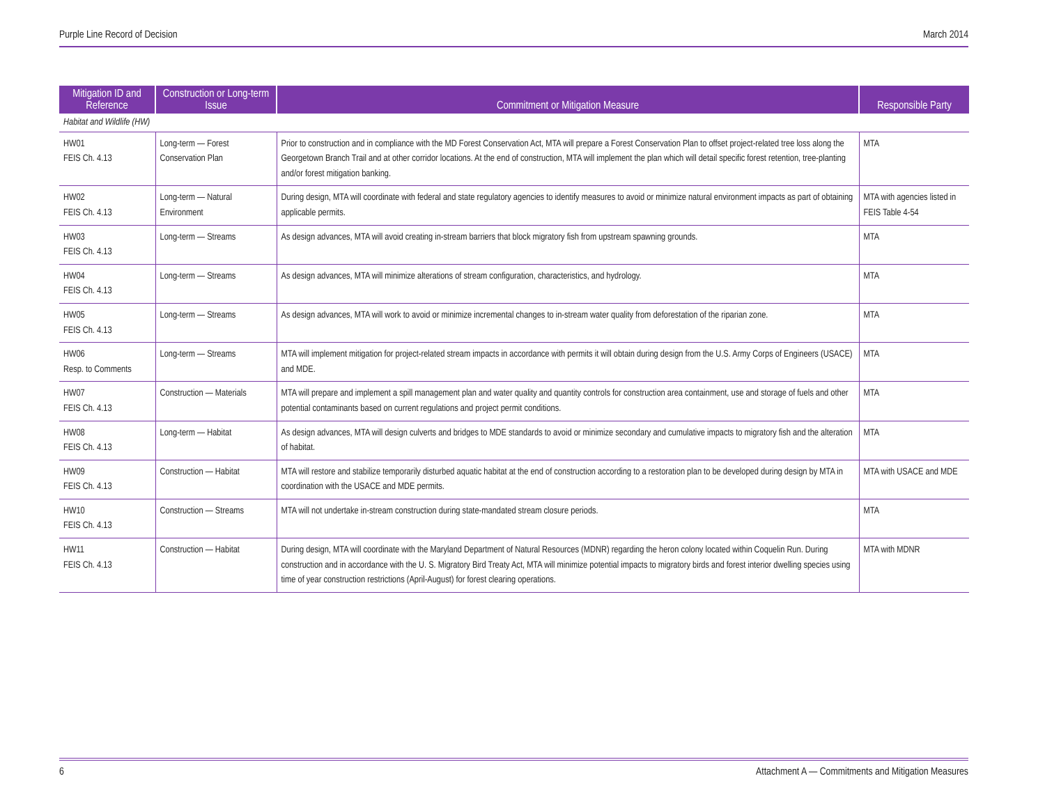Purple Line Record of Decision March 2014
| Mitigation ID and Reference | Construction or Long-term Issue | Commitment or Mitigation Measure | Responsible Party |
| --- | --- | --- | --- |
| Habitat and Wildlife (HW) | | | |
| HW01 FEIS Ch. 4.13 | Long-term — Forest Conservation Plan | Prior to construction and in compliance with the MD Forest Conservation Act, MTA will prepare a Forest Conservation Plan to offset project-related tree loss along the Georgetown Branch Trail and at other corridor locations. At the end of construction, MTA will implement the plan which will detail specific forest retention, tree-planting and/or forest mitigation banking. | MTA |
| HW02 FEIS Ch. 4.13 | Long-term — Natural Environment | During design, MTA will coordinate with federal and state regulatory agencies to identify measures to avoid or minimize natural environment impacts as part of obtaining applicable permits. | MTA with agencies listed in FEIS Table 4-54 |
| HW03 FEIS Ch. 4.13 | Long-term — Streams | As design advances, MTA will avoid creating in-stream barriers that block migratory fish from upstream spawning grounds. | MTA |
| HW04 FEIS Ch. 4.13 | Long-term — Streams | As design advances, MTA will minimize alterations of stream configuration, characteristics, and hydrology. | MTA |
| HW05 FEIS Ch. 4.13 | Long-term — Streams | As design advances, MTA will work to avoid or minimize incremental changes to in-stream water quality from deforestation of the riparian zone. | MTA |
| HW06 Resp. to Comments | Long-term — Streams | MTA will implement mitigation for project-related stream impacts in accordance with permits it will obtain during design from the U.S. Army Corps of Engineers (USACE) and MDE. | MTA |
| HW07 FEIS Ch. 4.13 | Construction — Materials | MTA will prepare and implement a spill management plan and water quality and quantity controls for construction area containment, use and storage of fuels and other potential contaminants based on current regulations and project permit conditions. | MTA |
| HW08 FEIS Ch. 4.13 | Long-term — Habitat | As design advances, MTA will design culverts and bridges to MDE standards to avoid or minimize secondary and cumulative impacts to migratory fish and the alteration of habitat. | MTA |
| HW09 FEIS Ch. 4.13 | Construction — Habitat | MTA will restore and stabilize temporarily disturbed aquatic habitat at the end of construction according to a restoration plan to be developed during design by MTA in coordination with the USACE and MDE permits. | MTA with USACE and MDE |
| HW10 FEIS Ch. 4.13 | Construction — Streams | MTA will not undertake in-stream construction during state-mandated stream closure periods. | MTA |
| HW11 FEIS Ch. 4.13 | Construction — Habitat | During design, MTA will coordinate with the Maryland Department of Natural Resources (MDNR) regarding the heron colony located within Coquelin Run. During construction and in accordance with the U. S. Migratory Bird Treaty Act, MTA will minimize potential impacts to migratory birds and forest interior dwelling species using time of year construction restrictions (April-August) for forest clearing operations. | MTA with MDNR |
6 Attachment A — Commitments and Mitigation Measures